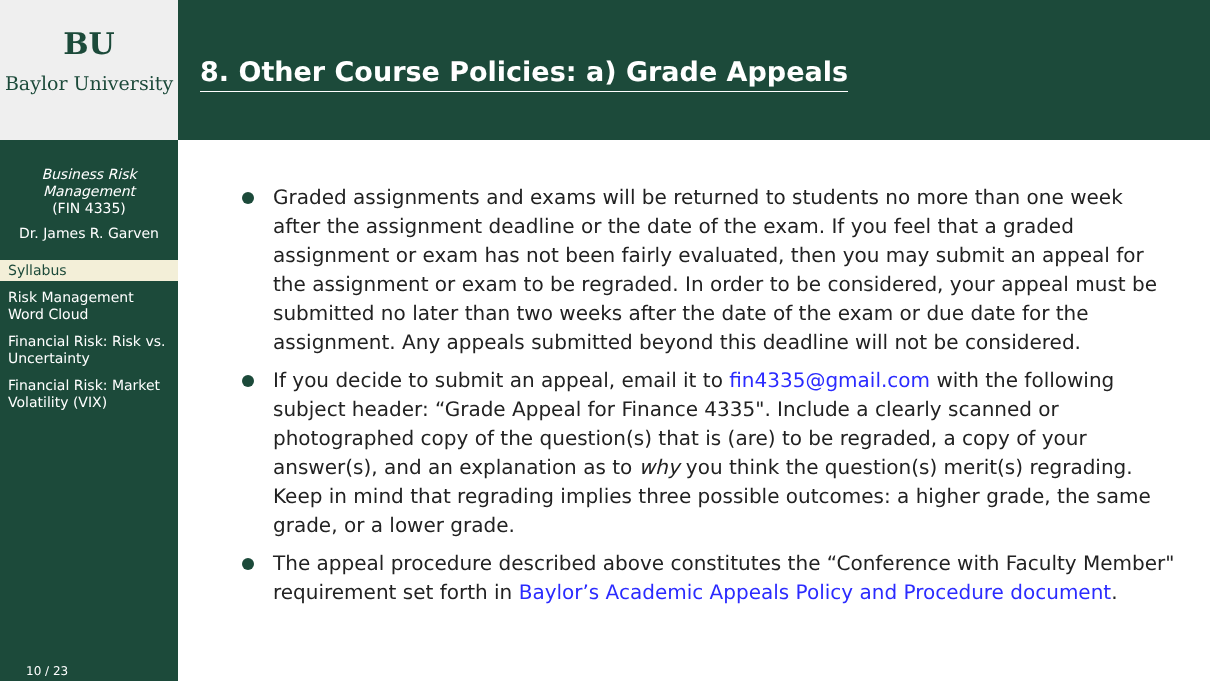BU
Baylor University
Business Risk
Management
(FIN 4335)
Dr. James R. Garven
Syllabus
Risk Management Word Cloud
Financial Risk: Risk vs. Uncertainty
Financial Risk: Market Volatility (VIX)
10 / 23
8. Other Course Policies: a) Grade Appeals
Graded assignments and exams will be returned to students no more than one week after the assignment deadline or the date of the exam. If you feel that a graded assignment or exam has not been fairly evaluated, then you may submit an appeal for the assignment or exam to be regraded. In order to be considered, your appeal must be submitted no later than two weeks after the date of the exam or due date for the assignment. Any appeals submitted beyond this deadline will not be considered.
If you decide to submit an appeal, email it to fin4335@gmail.com with the following subject header: “Grade Appeal for Finance 4335". Include a clearly scanned or photographed copy of the question(s) that is (are) to be regraded, a copy of your answer(s), and an explanation as to why you think the question(s) merit(s) regrading. Keep in mind that regrading implies three possible outcomes: a higher grade, the same grade, or a lower grade.
The appeal procedure described above constitutes the “Conference with Faculty Member" requirement set forth in Baylor’s Academic Appeals Policy and Procedure document.